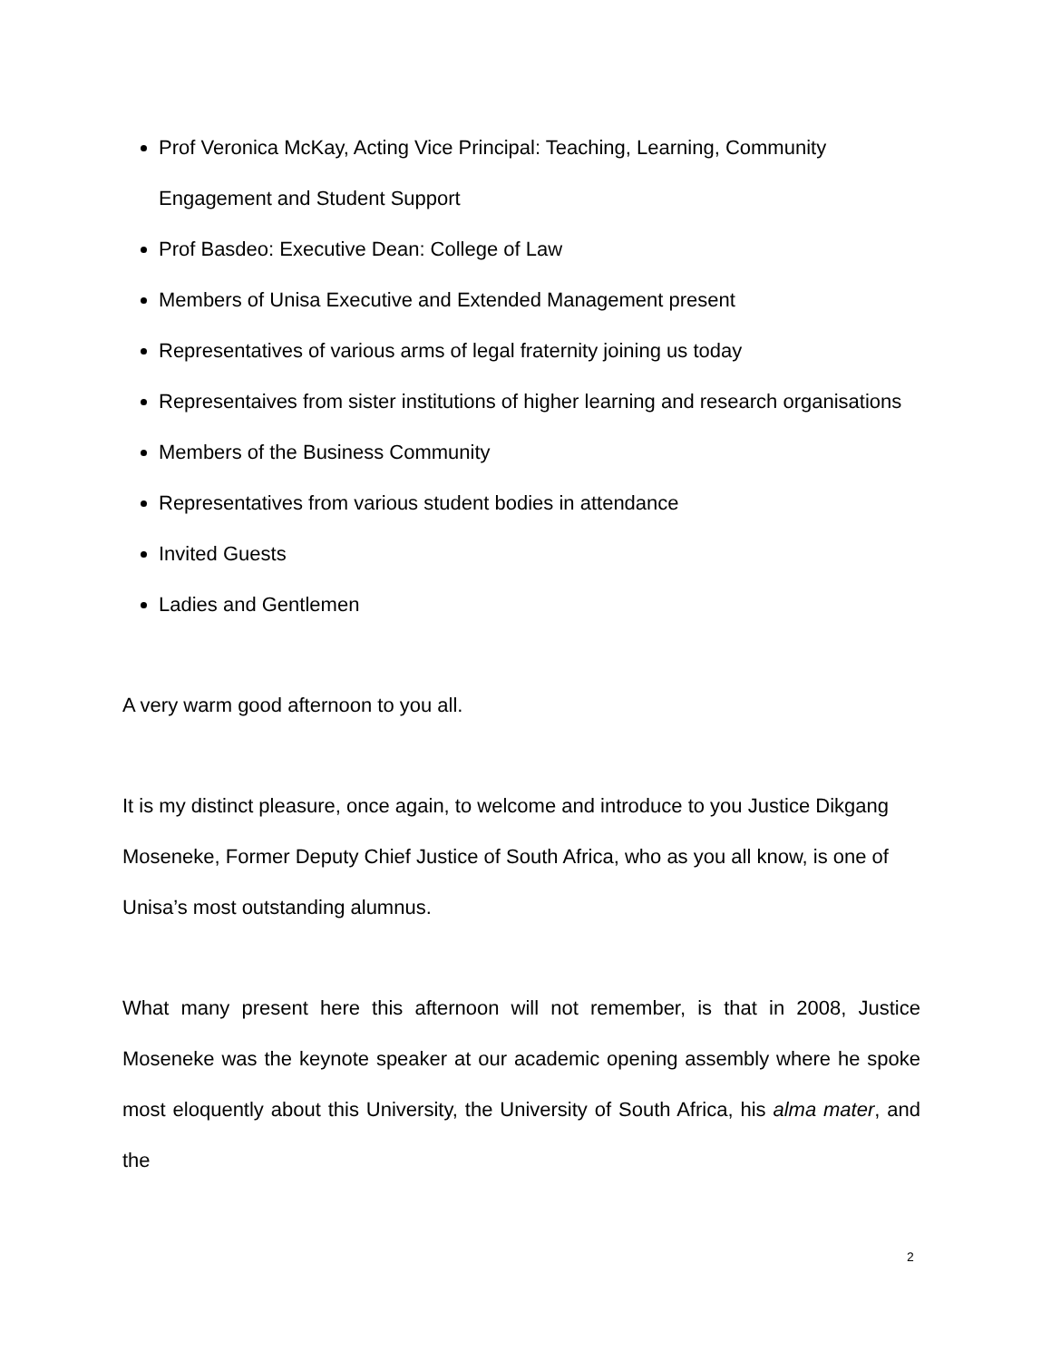Prof Veronica McKay, Acting Vice Principal: Teaching, Learning, Community Engagement and Student Support
Prof Basdeo: Executive Dean: College of Law
Members of Unisa Executive and Extended Management present
Representatives of various arms of legal fraternity joining us today
Representaives from sister institutions of higher learning and research organisations
Members of the Business Community
Representatives from various student bodies in attendance
Invited Guests
Ladies and Gentlemen
A very warm good afternoon to you all.
It is my distinct pleasure, once again, to welcome and introduce to you Justice Dikgang Moseneke, Former Deputy Chief Justice of South Africa, who as you all know, is one of Unisa’s most outstanding alumnus.
What many present here this afternoon will not remember, is that in 2008, Justice Moseneke was the keynote speaker at our academic opening assembly where he spoke most eloquently about this University, the University of South Africa, his alma mater, and the
2